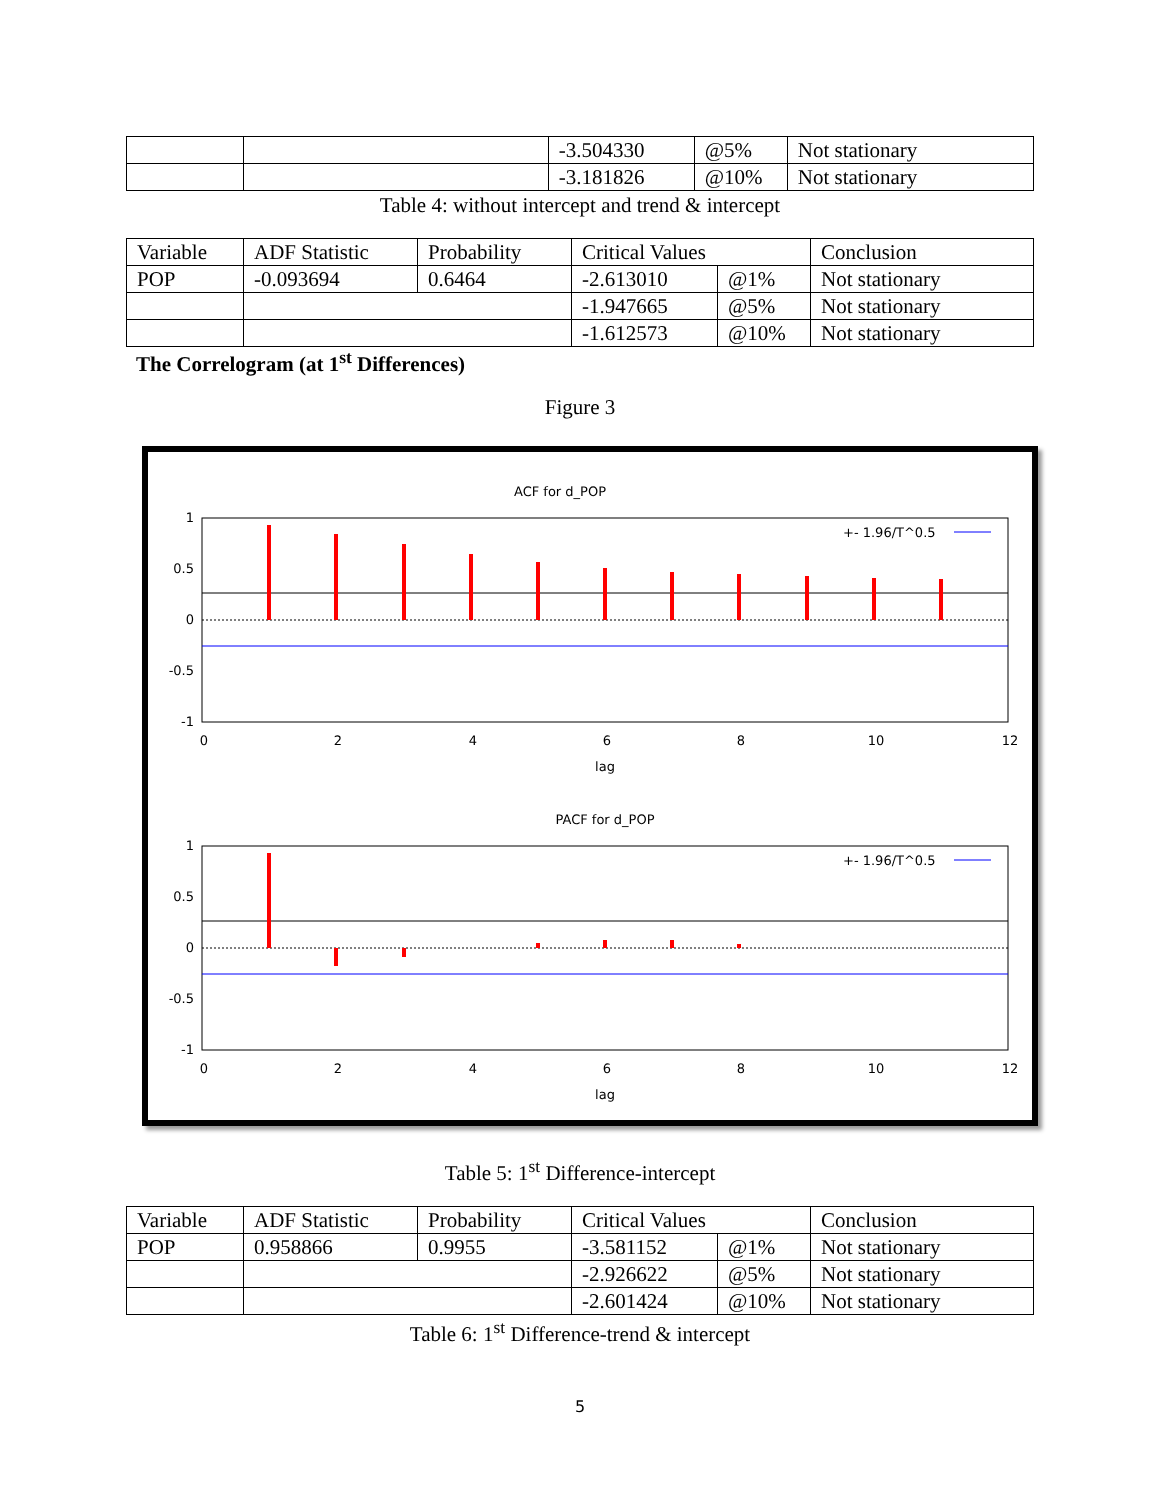| | | -3.504330 | @5% | Not stationary |
| | | -3.181826 | @10% | Not stationary |
Table 4: without intercept and trend & intercept
| Variable | ADF Statistic | Probability | Critical Values | | Conclusion |
| POP | -0.093694 | 0.6464 | -2.613010 | @1% | Not stationary |
| | | | -1.947665 | @5% | Not stationary |
| | | | -1.612573 | @10% | Not stationary |
The Correlogram (at 1<sup>st</sup> Differences)
Figure 3
ACF for d_POP
+- 1.96/T^0.5
1
0.5
0
-0.5
-1
0
2
4
6
8
10
12
lag
PACF for d_POP
+- 1.96/T^0.5
1
0.5
0
-0.5
-1
0
2
4
6
8
10
12
lag
Table 5: 1<sup>st</sup> Difference-intercept
| Variable | ADF Statistic | Probability | Critical Values | | Conclusion |
| POP | 0.958866 | 0.9955 | -3.581152 | @1% | Not stationary |
| | | | -2.926622 | @5% | Not stationary |
| | | | -2.601424 | @10% | Not stationary |
Table 6: 1<sup>st</sup> Difference-trend & intercept
5